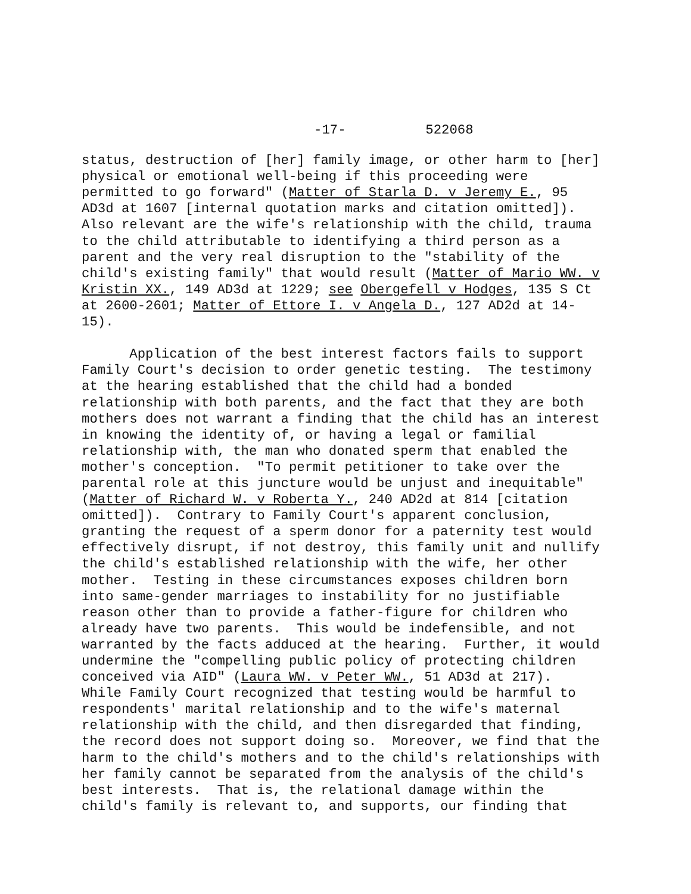-17- 522068
status, destruction of [her] family image, or other harm to [her] physical or emotional well-being if this proceeding were permitted to go forward" (Matter of Starla D. v Jeremy E., 95 AD3d at 1607 [internal quotation marks and citation omitted]). Also relevant are the wife's relationship with the child, trauma to the child attributable to identifying a third person as a parent and the very real disruption to the "stability of the child's existing family" that would result (Matter of Mario WW. v Kristin XX., 149 AD3d at 1229; see Obergefell v Hodges, 135 S Ct at 2600-2601; Matter of Ettore I. v Angela D., 127 AD2d at 14- 15). Application of the best interest factors fails to support Family Court's decision to order genetic testing. The testimony at the hearing established that the child had a bonded relationship with both parents, and the fact that they are both mothers does not warrant a finding that the child has an interest in knowing the identity of, or having a legal or familial relationship with, the man who donated sperm that enabled the mother's conception. "To permit petitioner to take over the parental role at this juncture would be unjust and inequitable" (Matter of Richard W. v Roberta Y., 240 AD2d at 814 [citation omitted]). Contrary to Family Court's apparent conclusion, granting the request of a sperm donor for a paternity test would effectively disrupt, if not destroy, this family unit and nullify the child's established relationship with the wife, her other mother. Testing in these circumstances exposes children born into same-gender marriages to instability for no justifiable reason other than to provide a father-figure for children who already have two parents. This would be indefensible, and not warranted by the facts adduced at the hearing. Further, it would undermine the "compelling public policy of protecting children conceived via AID" (Laura WW. v Peter WW., 51 AD3d at 217). While Family Court recognized that testing would be harmful to respondents' marital relationship and to the wife's maternal relationship with the child, and then disregarded that finding, the record does not support doing so. Moreover, we find that the harm to the child's mothers and to the child's relationships with her family cannot be separated from the analysis of the child's best interests. That is, the relational damage within the child's family is relevant to, and supports, our finding that